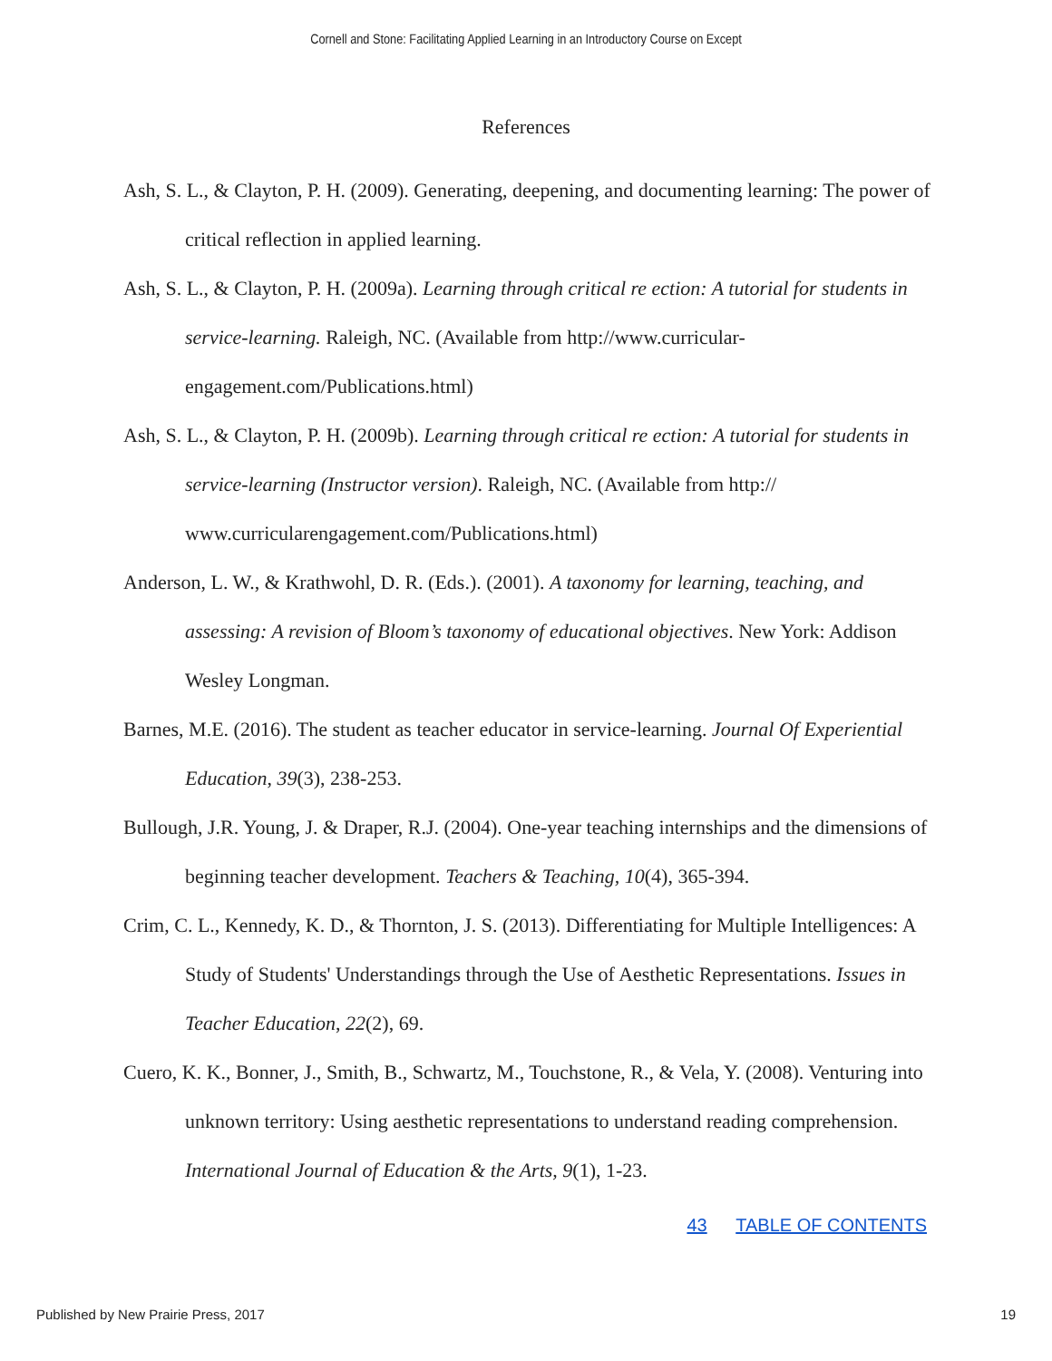Cornell and Stone: Facilitating Applied Learning in an Introductory Course on Except
References
Ash, S. L., & Clayton, P. H. (2009). Generating, deepening, and documenting learning: The power of critical reflection in applied learning.
Ash, S. L., & Clayton, P. H. (2009a). Learning through critical re ection: A tutorial for students in service-learning. Raleigh, NC. (Available from http://www.curricular-engagement.com/Publications.html)
Ash, S. L., & Clayton, P. H. (2009b). Learning through critical re ection: A tutorial for students in service-learning (Instructor version). Raleigh, NC. (Available from http:// www.curricularengagement.com/Publications.html)
Anderson, L. W., & Krathwohl, D. R. (Eds.). (2001). A taxonomy for learning, teaching, and assessing: A revision of Bloom’s taxonomy of educational objectives. New York: Addison Wesley Longman.
Barnes, M.E. (2016). The student as teacher educator in service-learning. Journal Of Experiential Education, 39(3), 238-253.
Bullough, J.R. Young, J. & Draper, R.J. (2004). One-year teaching internships and the dimensions of beginning teacher development. Teachers & Teaching, 10(4), 365-394.
Crim, C. L., Kennedy, K. D., & Thornton, J. S. (2013). Differentiating for Multiple Intelligences: A Study of Students' Understandings through the Use of Aesthetic Representations. Issues in Teacher Education, 22(2), 69.
Cuero, K. K., Bonner, J., Smith, B., Schwartz, M., Touchstone, R., & Vela, Y. (2008). Venturing into unknown territory: Using aesthetic representations to understand reading comprehension. International Journal of Education & the Arts, 9(1), 1-23.
43 TABLE OF CONTENTS
Published by New Prairie Press, 2017 19